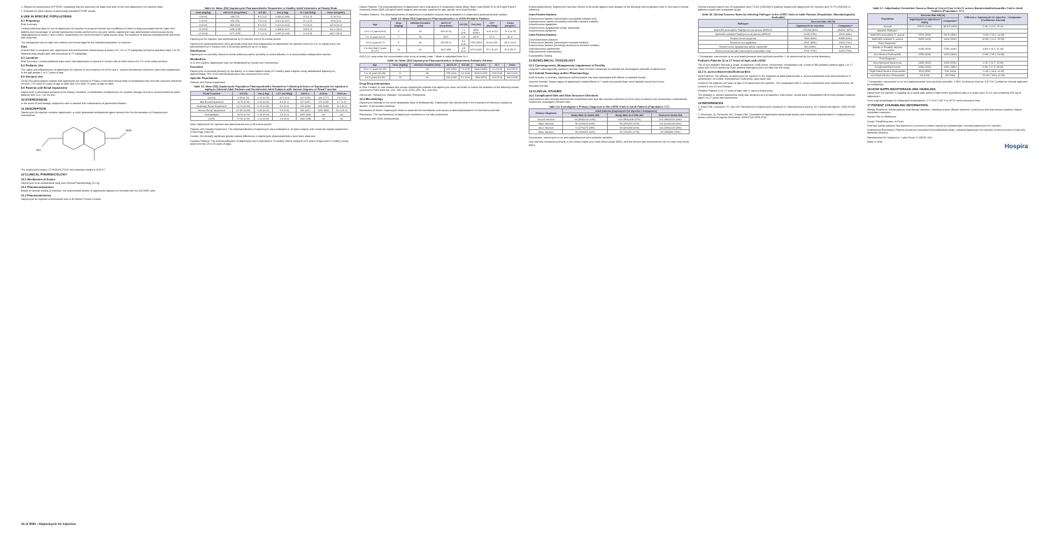1. Repeat the assessment of PT/INR, requesting that the specimen be drawn just prior to the next daptomycin for injection dose.
2. Evaluate for other causes of abnormally elevated PT/INR results.
8 USE IN SPECIFIC POPULATIONS
8.1 Pregnancy
Risk Summary
Limited published data on use of daptomycin for injection in pregnant women are insufficient to inform a drug-associated risk for major birth defects and miscarriage. In animal reproduction studies performed in rats and rabbits, daptomycin was administered intravenously during organogenesis at doses 2 and 4 times, respectively, the recommended 6 mg/kg human dose. No evidence of adverse developmental outcomes was observed.
The background risk of major birth defects and miscarriage for the indicated population is unknown.
Data
Animal Data: In pregnant rats, daptomycin was administered intravenously at doses of 5, 20, or 75 mg/kg/day during the gestation days 6 to 18. Maternal body weight gain was decreased at 75 mg/kg/day.
8.2 Lactation
Risk Summary: Limited published data report that daptomycin is present in human milk at infant doses of 0.1% of the maternal dose.
8.4 Pediatric Use
The safety and effectiveness of daptomycin for injection in the treatment of cSSSI and S. aureus bloodstream infections have been established in the age groups 1 to 17 years of age.
8.5 Geriatric Use
Of the 534 adult patients treated with daptomycin for injection in Phase 3 controlled clinical trials of complicated skin and skin structure infections (cSSSI), 27% were 65 years of age or older and 12% were 75 years of age or older.
8.6 Patients with Renal Impairment
Daptomycin is eliminated primarily by the kidney; therefore, a modification of daptomycin for injection dosage interval is recommended for adult patients with CLcr <30 mL/min.
10 OVERDOSAGE
In the event of overdosage, supportive care is advised with maintenance of glomerular filtration.
11 DESCRIPTION
Daptomycin for injection contains daptomycin, a cyclic lipopeptide antibacterial agent derived from the fermentation of Streptomyces roseosporus.
NH2
OH
The empirical formula is C72H101N17O26; the molecular weight is 1620.67.
12 CLINICAL PHARMACOLOGY
12.1 Mechanism of Action
Daptomycin is an antibacterial drug [see Clinical Pharmacology (12.4)].
12.2 Pharmacodynamics
Based on animal models of infection, the antimicrobial activity of daptomycin appears to correlate with the AUC/MIC ratio.
12.3 Pharmacokinetics
Daptomycin for Injection Administered over a 30-Minute Period in Adults
Table 11: Mean (SD) Daptomycin Pharmacokinetic Parameters in Healthy Adult Volunteers at Steady-State
| Dose (mg/kg) | AUC0-24 (mcg•h/mL) | t1/2 (h) | Vss (L/kg) | CLT (mL/h/kg) | Cmax (mcg/mL) |
| --- | --- | --- | --- | --- | --- |
| 4 (N=6) | 494 (75) | 8.1 (1.0) | 0.096 (0.009) | 8.3 (1.3) | 57.8 (3.0) |
| 6 (N=6) | 632 (78) | 7.9 (1.0) | 0.101 (0.007) | 9.1 (1.5) | 93.9 (6.0) |
| 8 (N=6) | 858 (213) | 8.3 (2.2) | 0.101 (0.013) | 9.0 (3.0) | 123.3 (16.0) |
| 10 (N=9) | 1039 (178) | 7.9 (0.6) | 0.098 (0.017) | 8.8 (2.2) | 141.1 (24.0) |
| 12 (N=9) | 1277 (253) | 7.7 (1.1) | 0.097 (0.018) | 9.0 (2.8) | 183.7 (25.0) |
Daptomycin for injection was administered by IV infusion over a 30-minute period.
Daptomycin pharmacokinetics were generally linear and time-independent at daptomycin for injection doses of 4 to 12 mg/kg every 24h administered by IV infusion over a 30-minute period for up to 14 days.
Distribution
Daptomycin is reversibly bound to human plasma proteins, primarily to serum albumin, in a concentration-independent manner.
Metabolism
In in vitro studies, daptomycin was not metabolized by human liver microsomes.
Excretion
Daptomycin is excreted primarily by the kidney. In a mass balance study of 5 healthy adult subjects using radiolabeled daptomycin, approximately 78% of the administered dose was recovered from urine.
Specific Populations
Patients with Renal Impairment
Table 12: Mean (SD) Daptomycin Population Pharmacokinetic Parameters Following Infusion of Daptomycin for Injection 4 mg/kg to Infected Adult Patients and Noninfected Adult Subjects with Various Degrees of Renal Function
| Renal Function | t1/2 (h) | Vss (L/kg) | CLT (mL/h/kg) | AUC0-∞ | AUCss | Cmin,ss |
| --- | --- | --- | --- | --- | --- | --- |
| Normal | 9.39 (4.74) | 0.13 (0.05) | 10.9 (4.0) | 417 (155) | 466 (177) | 5.9 (3.0) |
| Mild Renal Impairment | 10.75 (8.36) | 0.12 (0.05) | 8.9 (3.1) | 507 (187) | 475 (129) | 6.7 (1.6) |
| Moderate Renal Impairment | 14.70 (10.50) | 0.15 (0.06) | 8.0 (3.4) | 630 (208) | 695 (349) | 12.4 (9.0) |
| Severe Renal Impairment | 27.83 (14.85) | 0.20 (0.15) | 5.9 (3.9) | 925 (467) | 1050 (892) | 24.4 (21.4) |
| Hemodialysis | 30.51 (6.51) | 0.16 (0.04) | 3.9 (2.1) | 1193 (399) | NA | NA |
| CAPD | 27.56 (4.53) | 0.11 (0.02) | 2.9 (0.4) | 1409 (238) | NA | NA |
Note: Daptomycin for injection was administered over a 30-minute period.
Patients with Hepatic Impairment: The pharmacokinetics of daptomycin were evaluated in 10 adult subjects with moderate hepatic impairment (Child-Pugh Class B).
Gender: No clinically significant gender-related differences in daptomycin pharmacokinetics have been observed.
Geriatric Patients: The pharmacokinetics of daptomycin were evaluated in 12 healthy elderly subjects (≥75 years of age) and 11 healthy young adult controls (18 to 30 years of age).
Obese Patients: The pharmacokinetics of daptomycin were evaluated in 6 moderately obese (Body Mass Index [BMI] 25 to 39.9 kg/m²) and 6 extremely obese (BMI ≥40 kg/m²) adult subjects and controls matched for age, gender, and renal function.
Pediatric Patients: The pharmacokinetics of daptomycin in pediatric subjects was evaluated in 3 single-dose pharmacokinetic studies.
Table 13: Mean (SD) Daptomycin Pharmacokinetics in cSSSI Pediatric Patients
| Age | Dose (mg/kg) | Infusion Duration (min) | AUC0-24 (mcg•h/mL) | t1/2 (h) | Vss (mL) | CLT (mL/h/kg) | Cmax (mcg/mL) |
| --- | --- | --- | --- | --- | --- | --- | --- |
| 12 to 17 years (N=6) | 5 | 30 | 434 (67.9) | 7.1 (0.9) | 8200 (3250) | 11.8 (2.15) | 76.4 (6.75) |
| 7 to 11 years (N=2) | 7 | 30 | 543* | 6.8* | 4470* | 13.2* | 92.4* |
| 2 to 6 years (N=7) | 9 | 60 | 452 (93.1) | 4.6 (0.8) | 2750 (832) | 20.8 (4.29) | 90.3 (14.0) |
| 1 to less than 2 years (N=27) | 10 | 60 | 462 (138) | 4.8 (0.6) | 1670 (446) | 23.1 (5.43) | 81.6 (20.7) |
AUC0-24, area under the concentration-time curve at steady state. * Mean is calculated from N=2.
Table 14: Mean (SD) Daptomycin Pharmacokinetics in Bacteremia Pediatric Patients
| Age | Dose (mg/kg) | Infusion Duration (min) | AUC0-24 | t1/2 (h) | Vss (mL) | CLT | Cmax |
| --- | --- | --- | --- | --- | --- | --- | --- |
| 12 to 17 years (N=13) | 7 | 30 | 656 (334) | 7.5 (2.3) | 6420 (1980) | 12.4 (3.9) | 104 (35.5) |
| 7 to 11 years (N=19) | 9 | 30 | 579 (116) | 6.0 (0.8) | 4510 (1470) | 15.9 (2.8) | 104 (14.5) |
| 1 to 6 years (N=19) | 12 | 60 | 620 (109) | 5.1 (0.6) | 2200 (570) | 19.9 (3.4) | 106 (12.8) |
Drug-Drug Interactions
In Vitro Studies: In vitro studies with human hepatocytes indicate that daptomycin does not inhibit or induce the activities of the following human cytochrome P450 isoforms: 1A2, 2A6, 2C9, 2C19, 2D6, 2E1, and 3A4.
Aztreonam, Tobramycin, Warfarin, Simvastatin, Probenecid.
12.4 Microbiology
Daptomycin belongs to the cyclic lipopeptide class of antibacterials. Daptomycin has clinical utility in the treatment of infections caused by aerobic, Gram-positive bacteria.
Mechanism of Action: Daptomycin binds to bacterial cell membranes and causes a rapid depolarization of membrane potential.
Resistance: The mechanism(s) of daptomycin resistance is not fully understood.
Interaction with Other Antibacterials
Antimicrobial Activity: Daptomycin has been shown to be active against most isolates of the following microorganisms both in vitro and in clinical infections.
Gram-Positive Bacteria
Enterococcus faecalis (vancomycin-susceptible isolates only)
Staphylococcus aureus (including methicillin-resistant isolates)
Streptococcus agalactiae
Streptococcus dysgalactiae subsp. equisimilis
Streptococcus pyogenes
Gram-Positive Bacteria
Corynebacterium jeikeium
Enterococcus faecalis (vancomycin-resistant isolates)
Enterococcus faecium (including vancomycin-resistant isolates)
Staphylococcus epidermidis
Staphylococcus haemolyticus
Susceptibility Testing
13 NONCLINICAL TOXICOLOGY
13.1 Carcinogenesis, Mutagenesis, Impairment of Fertility
Long-term carcinogenicity studies in animals have not been conducted to evaluate the carcinogenic potential of daptomycin.
13.2 Animal Toxicology and/or Pharmacology
Adult Animals: In animals, daptomycin administration has been associated with effects on skeletal muscle.
Juvenile Animals: Target organs of daptomycin-related effects in 7-week-old juvenile dogs were skeletal muscle and nerve.
Neonatal Animals
14 CLINICAL STUDIES
14.1 Complicated Skin and Skin Structure Infections
Adult patients with clinically documented complicated skin and skin structure infections (cSSSI) were enrolled in two randomized, multinational, multicenter, investigator-blinded trials.
Table 15: Investigator's Primary Diagnosis in the cSSSI Trials in Adult Patients (Population: ITT)
| Primary Diagnosis | Adult Patients (Daptomycin for Injection / Comparator) | | |
| --- | --- | --- | --- |
| | Study 9801 N=264/N=266 | Study 9901 N=270/N=292 | Pooled N=534/N=558 |
| Wound Infection | 99 (38%)/116 (44%) | 102 (38%)/108 (37%) | 201 (38%)/224 (40%) |
| Major Abscess | 55 (21%)/43 (16%) | 59 (22%)/65 (22%) | 114 (21%)/108 (19%) |
| Ulcer Infection | 71 (27%)/75 (28%) | 53 (20%)/68 (23%) | 124 (23%)/143 (26%) |
| Other Infection | 39 (15%)/32 (12%) | 56 (21%)/51 (17%) | 95 (18%)/83 (15%) |
Comparator: vancomycin or an anti-staphylococcal semi-synthetic penicillin.
One trial was conducted primarily in the United States and South Africa (study 9801), and the second was conducted at non-US sites only (study 9901).
Clinical success rates in the CE population were 76.0% (156/208) in patients treated with daptomycin for injection and 76.7% (158/206) in patients treated with comparator drugs.
Table 16: Clinical Success Rates by Infecting Pathogen in the cSSSI Trials in Adult Patients (Population: Microbiologically Evaluable)
| Pathogen | Success Rate n/N (%) | |
| --- | --- | --- |
| | Daptomycin for Injection | Comparator* |
| Methicillin-susceptible Staphylococcus aureus (MSSA)† | 170/198 (86%) | 180/207 (87%) |
| Methicillin-resistant Staphylococcus aureus (MRSA)† | 21/28 (75%) | 25/36 (69%) |
| Streptococcus pyogenes | 79/84 (94%) | 80/88 (91%) |
| Streptococcus agalactiae | 23/27 (85%) | 22/29 (76%) |
| Streptococcus dysgalactiae subsp. equisimilis | 8/8 (100%) | 9/11 (82%) |
| Enterococcus faecalis (vancomycin-susceptible only) | 27/37 (73%) | 40/53 (75%) |
* Comparator: vancomycin or an anti-staphylococcal semi-synthetic penicillin. † As determined by the central laboratory.
Pediatric Patients (1 to 17 Years of Age) with cSSSI
The cSSSI pediatric trial was a single, prospective, multi-center, randomized, comparative trial. A total of 396 pediatric patients aged 1 to 17 years with cSSSI caused by Gram-positive pathogens were enrolled into the study.
14.2 S. aureus Bacteremia/Endocarditis
Adult Patients: The efficacy of daptomycin for injection in the treatment of adult patients with S. aureus bacteremia was demonstrated in a randomized, controlled, multinational, multicenter, open-label trial.
A total of 246 patients ≥18 years of age (120 daptomycin for injection, 126 comparator) with S. aureus bacteremia were randomized from 48 centers in the US and Europe.
Pediatric Patients (1 to 17 Years of Age) with S. aureus Bacteremia
The pediatric S. aureus bacteremia study was designed as a prospective multi-center, randomized, comparative trial to treat pediatric patients aged 1 to 17 years with bacteremia.
15 REFERENCES
1. Kaatz GW, Lundstrom TS, Seo SM. Mechanisms of daptomycin resistance in Staphylococcus aureus. Int J Antimicrob Agents. 2006;28:280-287.
2. Silverman JA, Perlmutter NG, Shapiro HM. Correlation of daptomycin bactericidal activity and membrane depolarization in Staphylococcus aureus. Antimicrob Agents Chemother. 2003;47(8):2538-2544.
Table 17: Adjudicative Committee Success Rates at Test of Cure in the S. aureus Bacteremia/Endocarditis Trial in Adult Patients (Population: ITT)
| Population | Success Rate n/N (%) | | Difference: Daptomycin for Injection – Comparator (Confidence Interval) |
| --- | --- | --- | --- |
| | Daptomycin for Injection 6 mg/kg | Comparator* | |
| Overall | 53/120 (44%) | 48/115 (42%) | 2.4% (−10.2, 15.1)‡ |
| Baseline Pathogen | | | |
| Methicillin-susceptible S. aureus | 33/74 (45%) | 34/70 (49%) | −4.0% (−22.6, 14.6)§ |
| Methicillin-resistant S. aureus | 20/45 (44%) | 14/44 (32%) | 12.6% (−10.2, 35.5)§ |
| Entry Diagnosis† | | | |
| Definite or Possible Infective Endocarditis | 41/90 (46%) | 37/91 (41%) | 4.9% (−11.6, 21.4)§ |
| Not Infective Endocarditis | 12/30 (40%) | 11/24 (46%) | −5.8% (−36.2, 24.5)§ |
| Final Diagnosis | | | |
| Uncomplicated Bacteremia | 18/32 (56%) | 16/29 (55%) | 1.1% (−31.7, 33.9)¶ |
| Complicated Bacteremia | 26/60 (43%) | 23/61 (38%) | 5.6% (−17.3, 28.6)¶ |
| Right-Sided Infective Endocarditis | 8/19 (42%) | 7/16 (44%) | −1.6% (−44.9, 41.6)¶ |
| Left-Sided Infective Endocarditis | 1/9 (11%) | 2/9 (22%) | −11.1% (−63.8, 41.6)¶ |
* Comparator: vancomycin or an anti-staphylococcal semi-synthetic penicillin. ‡ 95% Confidence Interval. § 97.5% Confidence Interval (adjusted for multiplicity).
16 HOW SUPPLIED/STORAGE AND HANDLING
Daptomycin for injection is supplied as a sterile pale yellow to light brown lyophilized cake in a single-dose 10 mL vial containing 350 mg of daptomycin.
Store original packages at refrigerated temperatures, 2°C to 8°C (36°F to 46°F); avoid excessive heat.
17 PATIENT COUNSELING INFORMATION
Allergic Reactions: Advise patients that allergic reactions, including serious allergic reactions, could occur and that serious reactions require immediate treatment.
Muscle Pain or Weakness
Cough, Breathlessness, or Fever
Diarrhea: Advise patients that diarrhea is a common problem caused by antibacterials, including daptomycin for injection.
Antibacterial Resistance: Patients should be counseled that antibacterial drugs, including daptomycin for injection, should be used to treat only bacterial infections.
Manufactured for Hospira Inc., Lake Forest, IL 60045 USA
Made in India
Hospira
10 of 2021 • Daptomycin for Injection